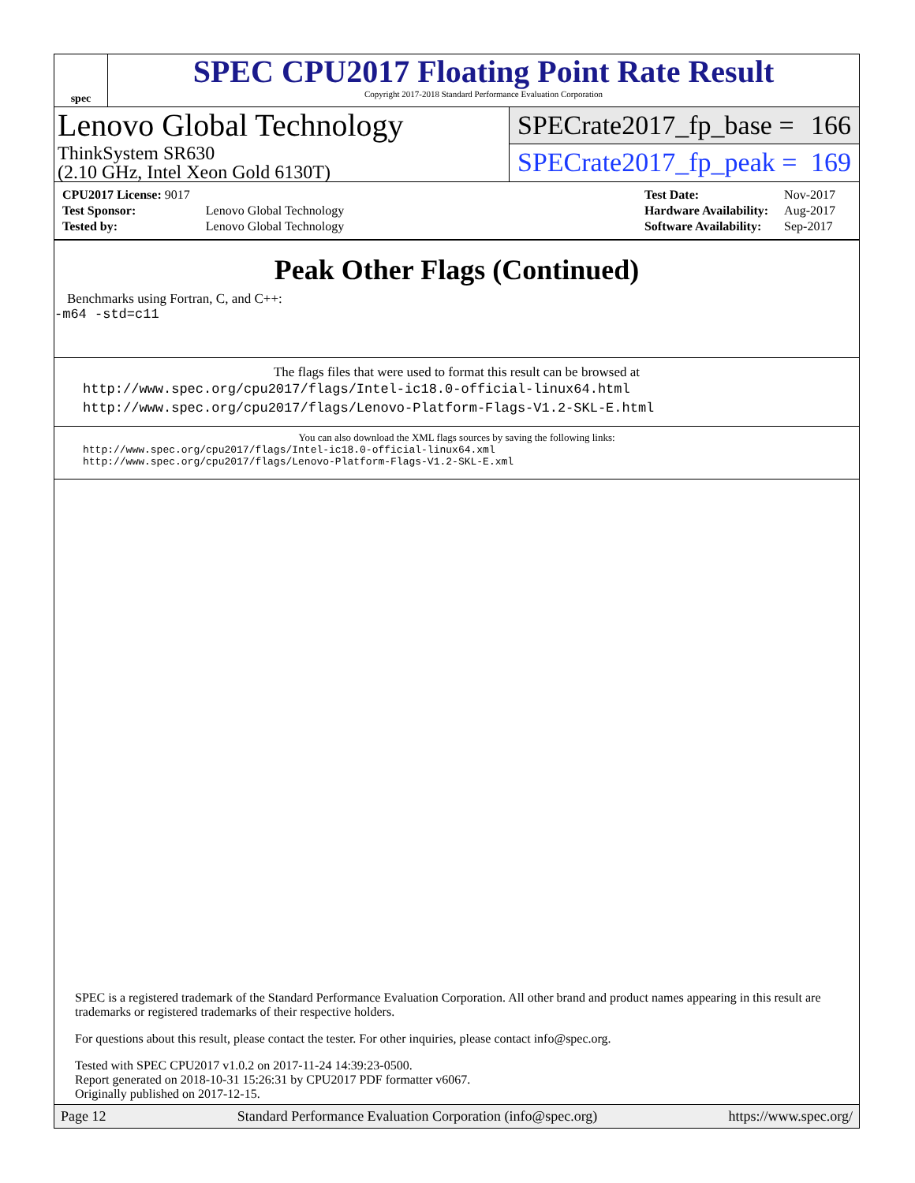spec
SPEC CPU2017 Floating Point Rate Result
Copyright 2017-2018 Standard Performance Evaluation Corporation
Lenovo Global Technology
ThinkSystem SR630
(2.10 GHz, Intel Xeon Gold 6130T)
SPECrate2017_fp_base = 166
SPECrate2017_fp_peak = 169
| CPU2017 License: 9017 | |
| Test Sponsor: | Lenovo Global Technology |
| Tested by: | Lenovo Global Technology |
| Test Date: | Nov-2017 |
| Hardware Availability: | Aug-2017 |
| Software Availability: | Sep-2017 |
Peak Other Flags (Continued)
Benchmarks using Fortran, C, and C++:
-m64 -std=c11
The flags files that were used to format this result can be browsed at
http://www.spec.org/cpu2017/flags/Intel-ic18.0-official-linux64.html
http://www.spec.org/cpu2017/flags/Lenovo-Platform-Flags-V1.2-SKL-E.html
You can also download the XML flags sources by saving the following links:
http://www.spec.org/cpu2017/flags/Intel-ic18.0-official-linux64.xml
http://www.spec.org/cpu2017/flags/Lenovo-Platform-Flags-V1.2-SKL-E.xml
SPEC is a registered trademark of the Standard Performance Evaluation Corporation. All other brand and product names appearing in this result are trademarks or registered trademarks of their respective holders.
For questions about this result, please contact the tester. For other inquiries, please contact info@spec.org.
Tested with SPEC CPU2017 v1.0.2 on 2017-11-24 14:39:23-0500.
Report generated on 2018-10-31 15:26:31 by CPU2017 PDF formatter v6067.
Originally published on 2017-12-15.
Page 12 Standard Performance Evaluation Corporation (info@spec.org) https://www.spec.org/